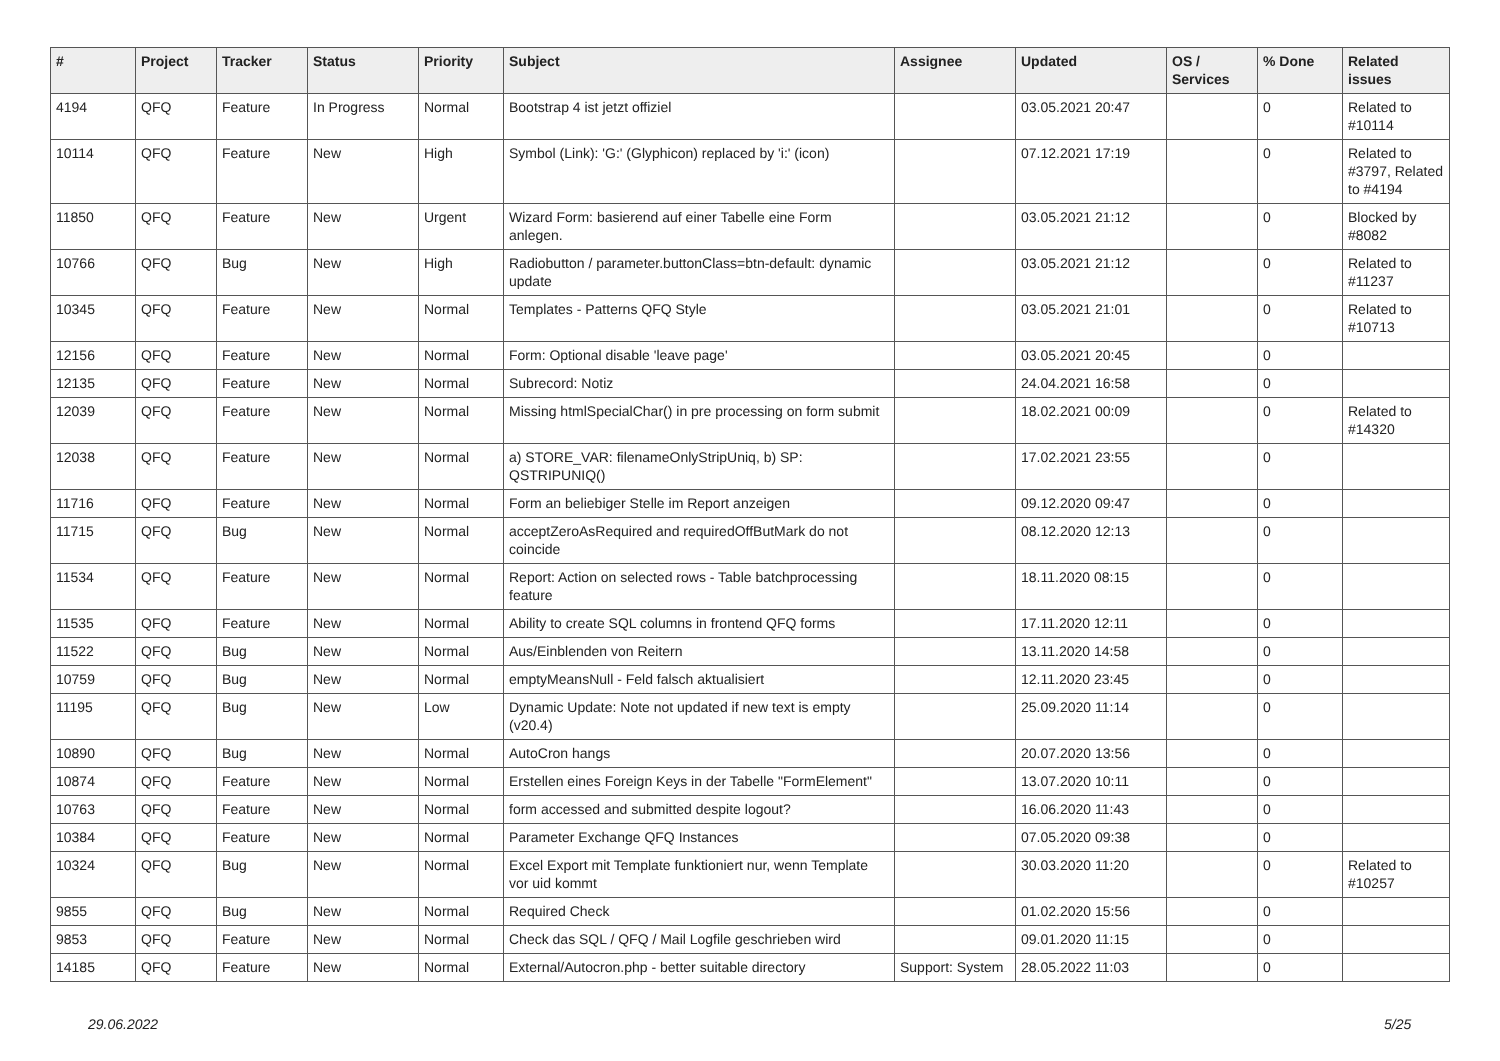| # | Project | Tracker | Status | Priority | Subject | Assignee | Updated | OS / Services | % Done | Related issues |
| --- | --- | --- | --- | --- | --- | --- | --- | --- | --- | --- |
| 4194 | QFQ | Feature | In Progress | Normal | Bootstrap 4 ist jetzt offiziel | | 03.05.2021 20:47 | | 0 | Related to #10114 |
| 10114 | QFQ | Feature | New | High | Symbol (Link): 'G:' (Glyphicon) replaced by 'i:' (icon) | | 07.12.2021 17:19 | | 0 | Related to #3797, Related to #4194 |
| 11850 | QFQ | Feature | New | Urgent | Wizard Form: basierend auf einer Tabelle eine Form anlegen. | | 03.05.2021 21:12 | | 0 | Blocked by #8082 |
| 10766 | QFQ | Bug | New | High | Radiobutton / parameter.buttonClass=btn-default: dynamic update | | 03.05.2021 21:12 | | 0 | Related to #11237 |
| 10345 | QFQ | Feature | New | Normal | Templates - Patterns QFQ Style | | 03.05.2021 21:01 | | 0 | Related to #10713 |
| 12156 | QFQ | Feature | New | Normal | Form: Optional disable 'leave page' | | 03.05.2021 20:45 | | 0 | |
| 12135 | QFQ | Feature | New | Normal | Subrecord: Notiz | | 24.04.2021 16:58 | | 0 | |
| 12039 | QFQ | Feature | New | Normal | Missing htmlSpecialChar() in pre processing on form submit | | 18.02.2021 00:09 | | 0 | Related to #14320 |
| 12038 | QFQ | Feature | New | Normal | a) STORE_VAR: filenameOnlyStripUniq, b) SP: QSTRIPUNIQ() | | 17.02.2021 23:55 | | 0 | |
| 11716 | QFQ | Feature | New | Normal | Form an beliebiger Stelle im Report anzeigen | | 09.12.2020 09:47 | | 0 | |
| 11715 | QFQ | Bug | New | Normal | acceptZeroAsRequired and requiredOffButMark do not coincide | | 08.12.2020 12:13 | | 0 | |
| 11534 | QFQ | Feature | New | Normal | Report: Action on selected rows - Table batchprocessing feature | | 18.11.2020 08:15 | | 0 | |
| 11535 | QFQ | Feature | New | Normal | Ability to create SQL columns in frontend QFQ forms | | 17.11.2020 12:11 | | 0 | |
| 11522 | QFQ | Bug | New | Normal | Aus/Einblenden von Reitern | | 13.11.2020 14:58 | | 0 | |
| 10759 | QFQ | Bug | New | Normal | emptyMeansNull - Feld falsch aktualisiert | | 12.11.2020 23:45 | | 0 | |
| 11195 | QFQ | Bug | New | Low | Dynamic Update: Note not updated if new text is empty (v20.4) | | 25.09.2020 11:14 | | 0 | |
| 10890 | QFQ | Bug | New | Normal | AutoCron hangs | | 20.07.2020 13:56 | | 0 | |
| 10874 | QFQ | Feature | New | Normal | Erstellen eines Foreign Keys in der Tabelle "FormElement" | | 13.07.2020 10:11 | | 0 | |
| 10763 | QFQ | Feature | New | Normal | form accessed and submitted despite logout? | | 16.06.2020 11:43 | | 0 | |
| 10384 | QFQ | Feature | New | Normal | Parameter Exchange QFQ Instances | | 07.05.2020 09:38 | | 0 | |
| 10324 | QFQ | Bug | New | Normal | Excel Export mit Template funktioniert nur, wenn Template vor uid kommt | | 30.03.2020 11:20 | | 0 | Related to #10257 |
| 9855 | QFQ | Bug | New | Normal | Required Check | | 01.02.2020 15:56 | | 0 | |
| 9853 | QFQ | Feature | New | Normal | Check das SQL / QFQ / Mail Logfile geschrieben wird | | 09.01.2020 11:15 | | 0 | |
| 14185 | QFQ | Feature | New | Normal | External/Autocron.php - better suitable directory | Support: System | 28.05.2022 11:03 | | 0 | |
29.06.2022 5/25